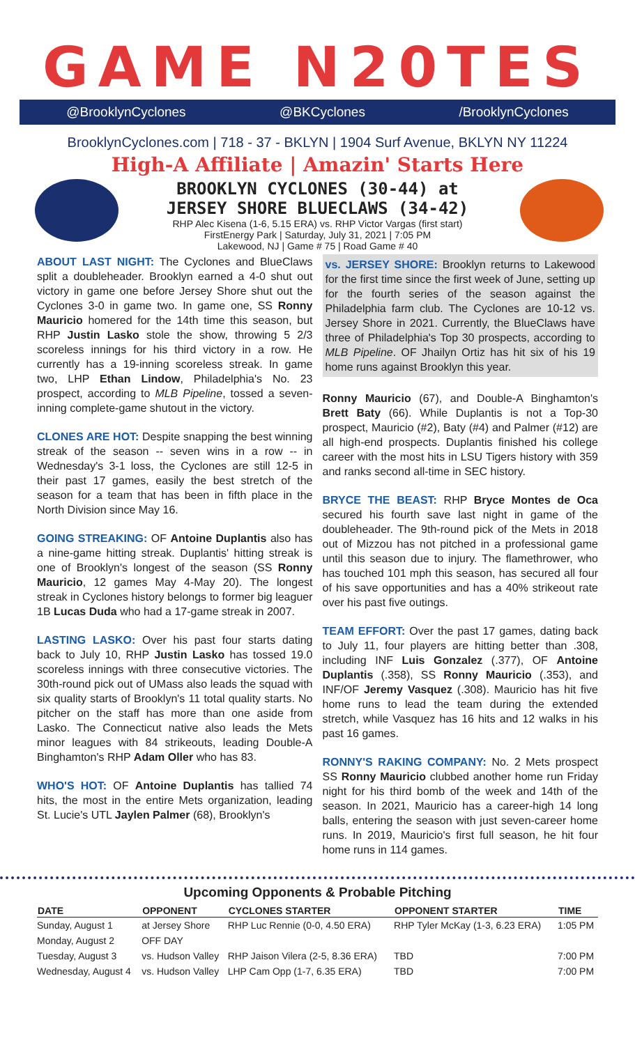GAME N20TES
@BrooklynCyclones @BKCyclones /BrooklynCyclones
BrooklynCyclones.com | 718 - 37 - BKLYN | 1904 Surf Avenue, BKLYN NY 11224
High-A Affiliate | Amazin' Starts Here
BROOKLYN CYCLONES (30-44) at
JERSEY SHORE BLUECLAWS (34-42)
RHP Alec Kisena (1-6, 5.15 ERA) vs. RHP Victor Vargas (first start)
FirstEnergy Park | Saturday, July 31, 2021 | 7:05 PM
Lakewood, NJ | Game # 75 | Road Game # 40
ABOUT LAST NIGHT: The Cyclones and BlueClaws split a doubleheader. Brooklyn earned a 4-0 shut out victory in game one before Jersey Shore shut out the Cyclones 3-0 in game two. In game one, SS Ronny Mauricio homered for the 14th time this season, but RHP Justin Lasko stole the show, throwing 5 2/3 scoreless innings for his third victory in a row. He currently has a 19-inning scoreless streak. In game two, LHP Ethan Lindow, Philadelphia's No. 23 prospect, according to MLB Pipeline, tossed a seven-inning complete-game shutout in the victory.
CLONES ARE HOT: Despite snapping the best winning streak of the season -- seven wins in a row -- in Wednesday's 3-1 loss, the Cyclones are still 12-5 in their past 17 games, easily the best stretch of the season for a team that has been in fifth place in the North Division since May 16.
GOING STREAKING: OF Antoine Duplantis also has a nine-game hitting streak. Duplantis' hitting streak is one of Brooklyn's longest of the season (SS Ronny Mauricio, 12 games May 4-May 20). The longest streak in Cyclones history belongs to former big leaguer 1B Lucas Duda who had a 17-game streak in 2007.
LASTING LASKO: Over his past four starts dating back to July 10, RHP Justin Lasko has tossed 19.0 scoreless innings with three consecutive victories. The 30th-round pick out of UMass also leads the squad with six quality starts of Brooklyn's 11 total quality starts. No pitcher on the staff has more than one aside from Lasko. The Connecticut native also leads the Mets minor leagues with 84 strikeouts, leading Double-A Binghamton's RHP Adam Oller who has 83.
WHO'S HOT: OF Antoine Duplantis has tallied 74 hits, the most in the entire Mets organization, leading St. Lucie's UTL Jaylen Palmer (68), Brooklyn's
vs. JERSEY SHORE: Brooklyn returns to Lakewood for the first time since the first week of June, setting up for the fourth series of the season against the Philadelphia farm club. The Cyclones are 10-12 vs. Jersey Shore in 2021. Currently, the BlueClaws have three of Philadelphia's Top 30 prospects, according to MLB Pipeline. OF Jhailyn Ortiz has hit six of his 19 home runs against Brooklyn this year.
Ronny Mauricio (67), and Double-A Binghamton's Brett Baty (66). While Duplantis is not a Top-30 prospect, Mauricio (#2), Baty (#4) and Palmer (#12) are all high-end prospects. Duplantis finished his college career with the most hits in LSU Tigers history with 359 and ranks second all-time in SEC history.
BRYCE THE BEAST: RHP Bryce Montes de Oca secured his fourth save last night in game of the doubleheader. The 9th-round pick of the Mets in 2018 out of Mizzou has not pitched in a professional game until this season due to injury. The flamethrower, who has touched 101 mph this season, has secured all four of his save opportunities and has a 40% strikeout rate over his past five outings.
TEAM EFFORT: Over the past 17 games, dating back to July 11, four players are hitting better than .308, including INF Luis Gonzalez (.377), OF Antoine Duplantis (.358), SS Ronny Mauricio (.353), and INF/OF Jeremy Vasquez (.308). Mauricio has hit five home runs to lead the team during the extended stretch, while Vasquez has 16 hits and 12 walks in his past 16 games.
RONNY'S RAKING COMPANY: No. 2 Mets prospect SS Ronny Mauricio clubbed another home run Friday night for his third bomb of the week and 14th of the season. In 2021, Mauricio has a career-high 14 long balls, entering the season with just seven-career home runs. In 2019, Mauricio's first full season, he hit four home runs in 114 games.
Upcoming Opponents & Probable Pitching
| DATE | OPPONENT | CYCLONES STARTER | OPPONENT STARTER | TIME |
| --- | --- | --- | --- | --- |
| Sunday, August 1 | at Jersey Shore | RHP Luc Rennie (0-0, 4.50 ERA) | RHP Tyler McKay (1-3, 6.23 ERA) | 1:05 PM |
| Monday, August 2 | OFF DAY | | | |
| Tuesday, August 3 | vs. Hudson Valley | RHP Jaison Vilera (2-5, 8.36 ERA) | TBD | 7:00 PM |
| Wednesday, August 4 | vs. Hudson Valley | LHP Cam Opp (1-7, 6.35 ERA) | TBD | 7:00 PM |